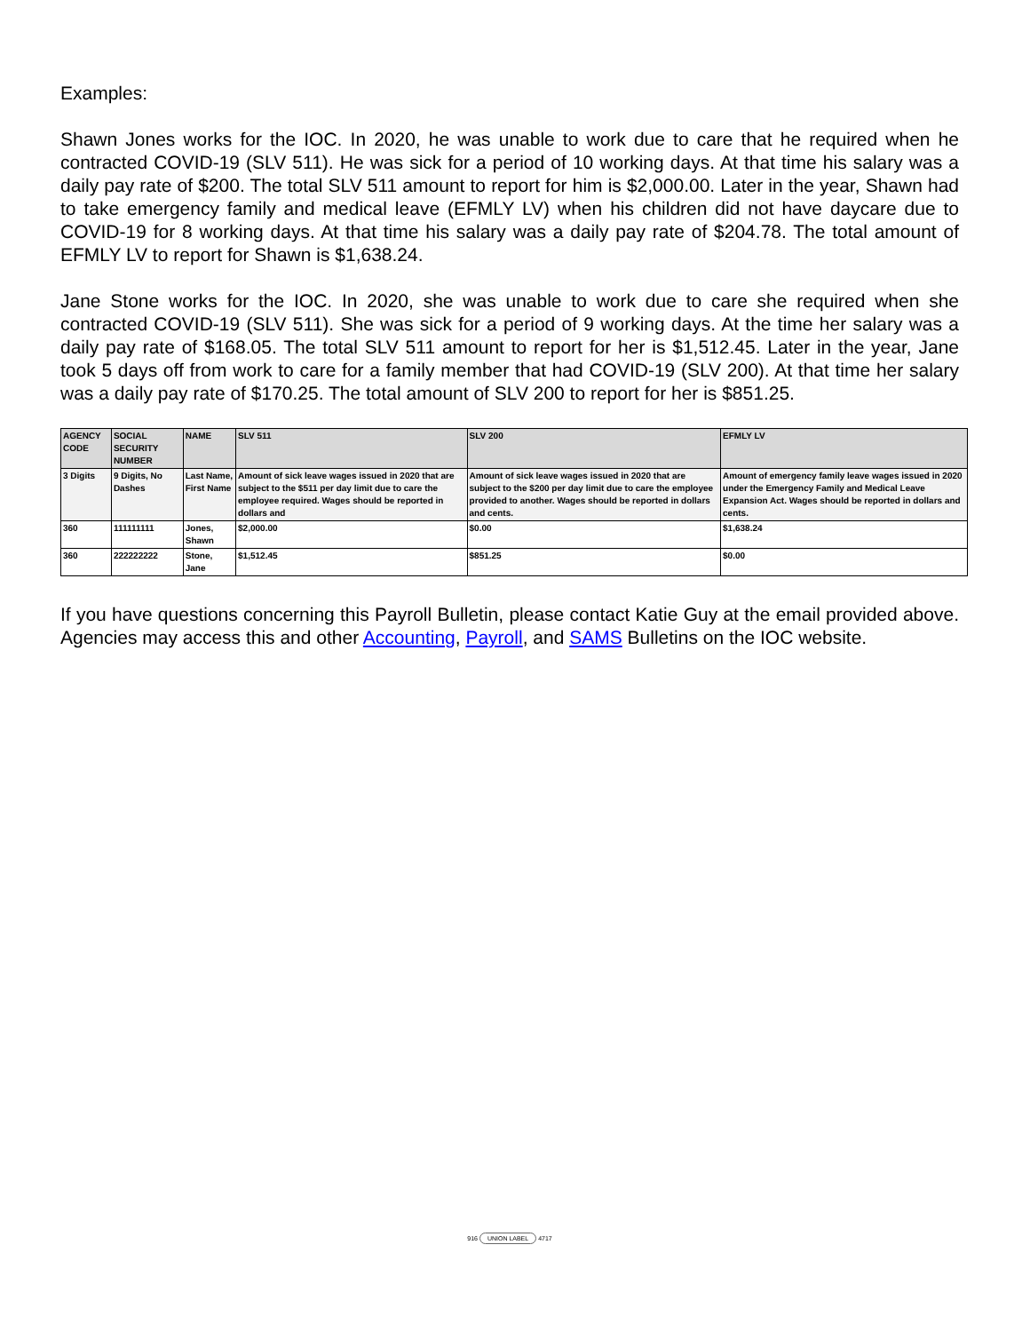Examples:
Shawn Jones works for the IOC. In 2020, he was unable to work due to care that he required when he contracted COVID-19 (SLV 511). He was sick for a period of 10 working days. At that time his salary was a daily pay rate of $200. The total SLV 511 amount to report for him is $2,000.00. Later in the year, Shawn had to take emergency family and medical leave (EFMLY LV) when his children did not have daycare due to COVID-19 for 8 working days. At that time his salary was a daily pay rate of $204.78. The total amount of EFMLY LV to report for Shawn is $1,638.24.
Jane Stone works for the IOC. In 2020, she was unable to work due to care she required when she contracted COVID-19 (SLV 511). She was sick for a period of 9 working days. At the time her salary was a daily pay rate of $168.05. The total SLV 511 amount to report for her is $1,512.45. Later in the year, Jane took 5 days off from work to care for a family member that had COVID-19 (SLV 200). At that time her salary was a daily pay rate of $170.25. The total amount of SLV 200 to report for her is $851.25.
| AGENCY CODE | SOCIAL SECURITY NUMBER | NAME | SLV 511 | SLV 200 | EFMLY LV |
| --- | --- | --- | --- | --- | --- |
| 3 Digits | 9 Digits, No Dashes | Last Name, First Name | Amount of sick leave wages issued in 2020 that are subject to the $511 per day limit due to care the employee required. Wages should be reported in dollars and | Amount of sick leave wages issued in 2020 that are subject to the $200 per day limit due to care the employee provided to another. Wages should be reported in dollars and cents. | Amount of emergency family leave wages issued in 2020 under the Emergency Family and Medical Leave Expansion Act. Wages should be reported in dollars and cents. |
| 360 | 111111111 | Jones, Shawn | $2,000.00 | $0.00 | $1,638.24 |
| 360 | 222222222 | Stone, Jane | $1,512.45 | $851.25 | $0.00 |
If you have questions concerning this Payroll Bulletin, please contact Katie Guy at the email provided above. Agencies may access this and other Accounting, Payroll, and SAMS Bulletins on the IOC website.
916 UNION LABEL 4717